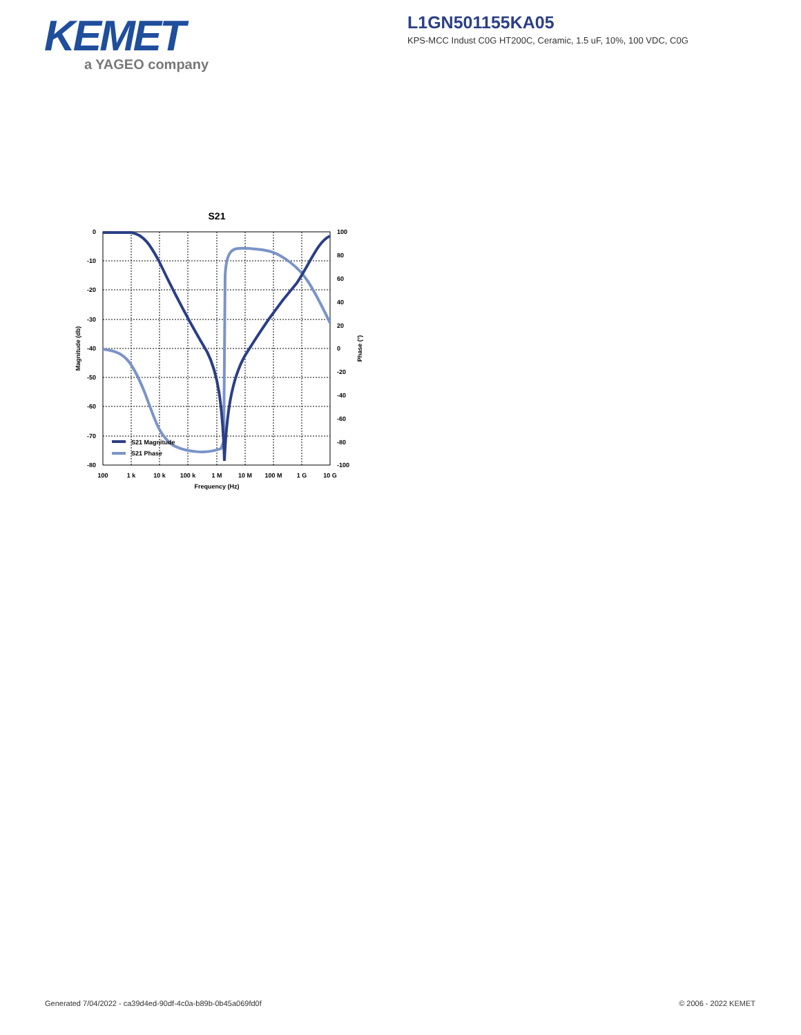KEMET
a YAGEO company
L1GN501155KA05
KPS-MCC Indust C0G HT200C, Ceramic, 1.5 uF, 10%, 100 VDC, C0G
S21
S21 Magnitude
S21 Phase
0
-10
-20
-30
-40
-50
-60
-70
-80
100
80
60
40
20
0
-20
-40
-60
-80
-100
100
1 k
10 k
100 k
1 M
10 M
100 M
1 G
10 G
Frequency (Hz)
Magnitude (db)
Phase (°)
Generated 7/04/2022 - ca39d4ed-90df-4c0a-b89b-0b45a069fd0f
© 2006 - 2022 KEMET